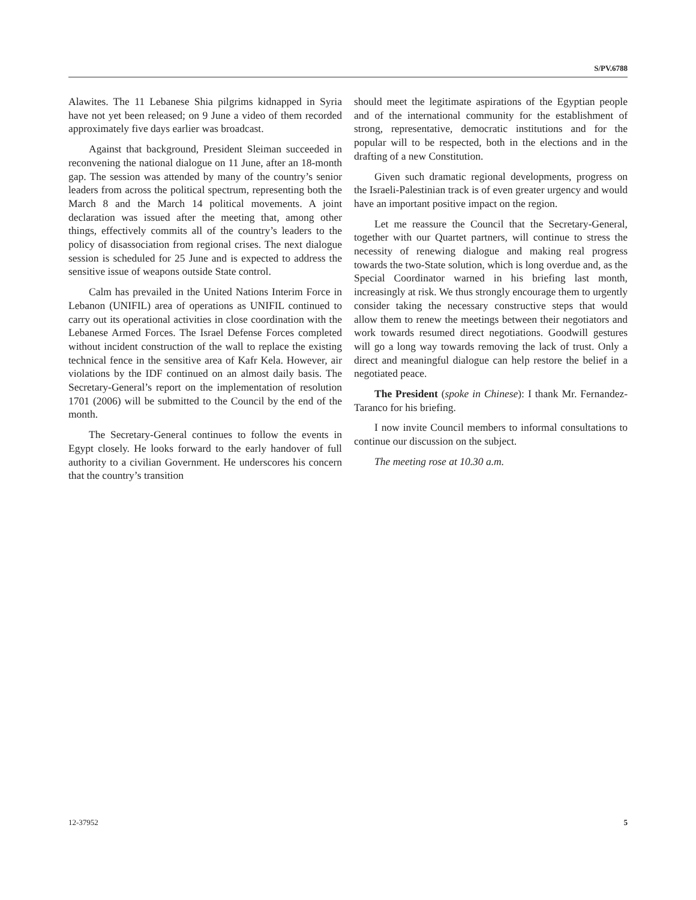S/PV.6788
Alawites. The 11 Lebanese Shia pilgrims kidnapped in Syria have not yet been released; on 9 June a video of them recorded approximately five days earlier was broadcast.
Against that background, President Sleiman succeeded in reconvening the national dialogue on 11 June, after an 18-month gap. The session was attended by many of the country’s senior leaders from across the political spectrum, representing both the March 8 and the March 14 political movements. A joint declaration was issued after the meeting that, among other things, effectively commits all of the country’s leaders to the policy of disassociation from regional crises. The next dialogue session is scheduled for 25 June and is expected to address the sensitive issue of weapons outside State control.
Calm has prevailed in the United Nations Interim Force in Lebanon (UNIFIL) area of operations as UNIFIL continued to carry out its operational activities in close coordination with the Lebanese Armed Forces. The Israel Defense Forces completed without incident construction of the wall to replace the existing technical fence in the sensitive area of Kafr Kela. However, air violations by the IDF continued on an almost daily basis. The Secretary-General’s report on the implementation of resolution 1701 (2006) will be submitted to the Council by the end of the month.
The Secretary-General continues to follow the events in Egypt closely. He looks forward to the early handover of full authority to a civilian Government. He underscores his concern that the country’s transition
should meet the legitimate aspirations of the Egyptian people and of the international community for the establishment of strong, representative, democratic institutions and for the popular will to be respected, both in the elections and in the drafting of a new Constitution.
Given such dramatic regional developments, progress on the Israeli-Palestinian track is of even greater urgency and would have an important positive impact on the region.
Let me reassure the Council that the Secretary-General, together with our Quartet partners, will continue to stress the necessity of renewing dialogue and making real progress towards the two-State solution, which is long overdue and, as the Special Coordinator warned in his briefing last month, increasingly at risk. We thus strongly encourage them to urgently consider taking the necessary constructive steps that would allow them to renew the meetings between their negotiators and work towards resumed direct negotiations. Goodwill gestures will go a long way towards removing the lack of trust. Only a direct and meaningful dialogue can help restore the belief in a negotiated peace.
The President (spoke in Chinese): I thank Mr. Fernandez-Taranco for his briefing.
I now invite Council members to informal consultations to continue our discussion on the subject.
The meeting rose at 10.30 a.m.
12-37952 5